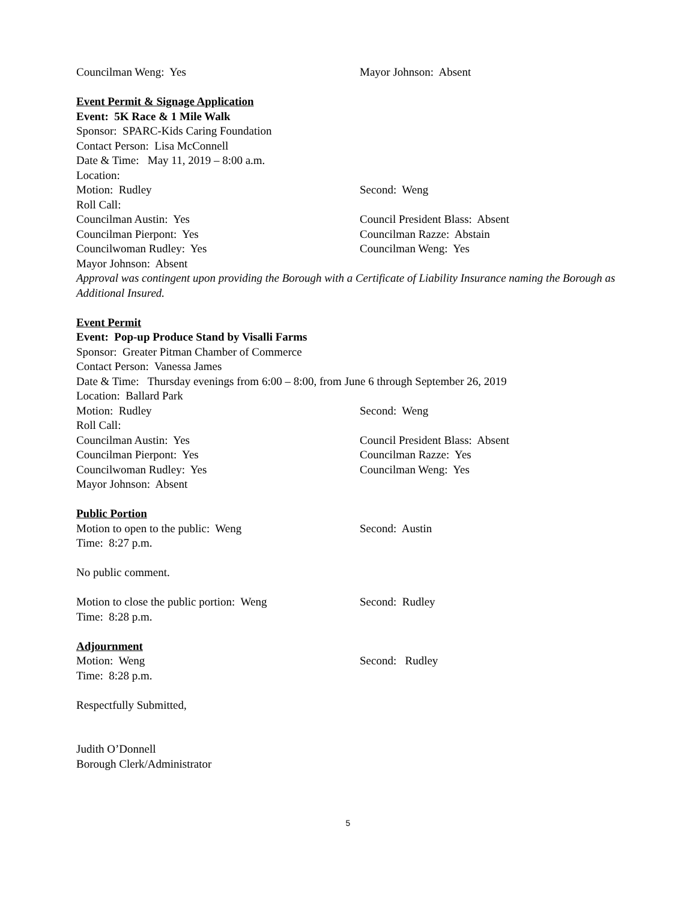Councilman Weng: Yes Mayor Johnson: Absent
Event Permit & Signage Application
Event: 5K Race & 1 Mile Walk
Sponsor: SPARC-Kids Caring Foundation
Contact Person: Lisa McConnell
Date & Time: May 11, 2019 – 8:00 a.m.
Location:
Motion: Rudley Second: Weng
Roll Call:
Councilman Austin: Yes Council President Blass: Absent
Councilman Pierpont: Yes Councilman Razze: Abstain
Councilwoman Rudley: Yes Councilman Weng: Yes
Mayor Johnson: Absent
Approval was contingent upon providing the Borough with a Certificate of Liability Insurance naming the Borough as Additional Insured.
Event Permit
Event: Pop-up Produce Stand by Visalli Farms
Sponsor: Greater Pitman Chamber of Commerce
Contact Person: Vanessa James
Date & Time: Thursday evenings from 6:00 – 8:00, from June 6 through September 26, 2019
Location: Ballard Park
Motion: Rudley Second: Weng
Roll Call:
Councilman Austin: Yes Council President Blass: Absent
Councilman Pierpont: Yes Councilman Razze: Yes
Councilwoman Rudley: Yes Councilman Weng: Yes
Mayor Johnson: Absent
Public Portion
Motion to open to the public: Weng Second: Austin
Time: 8:27 p.m.
No public comment.
Motion to close the public portion: Weng Second: Rudley
Time: 8:28 p.m.
Adjournment
Motion: Weng Second: Rudley
Time: 8:28 p.m.
Respectfully Submitted,
Judith O’Donnell
Borough Clerk/Administrator
5